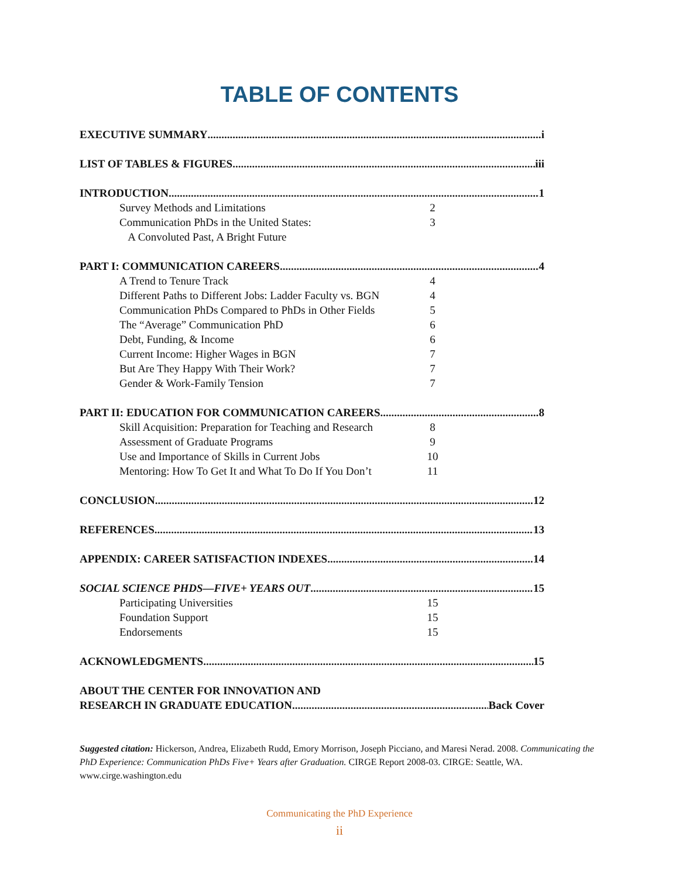TABLE OF CONTENTS
EXECUTIVE SUMMARY i
LIST OF TABLES & FIGURES iii
INTRODUCTION 1
Survey Methods and Limitations 2
Communication PhDs in the United States:
A Convoluted Past, A Bright Future 3
PART I: COMMUNICATION CAREERS 4
A Trend to Tenure Track 4
Different Paths to Different Jobs: Ladder Faculty vs. BGN 4
Communication PhDs Compared to PhDs in Other Fields 5
The “Average” Communication PhD 6
Debt, Funding, & Income 6
Current Income: Higher Wages in BGN 7
But Are They Happy With Their Work? 7
Gender & Work-Family Tension 7
PART II: EDUCATION FOR COMMUNICATION CAREERS 8
Skill Acquisition: Preparation for Teaching and Research 8
Assessment of Graduate Programs 9
Use and Importance of Skills in Current Jobs 10
Mentoring: How To Get It and What To Do If You Don’t 11
CONCLUSION 12
REFERENCES 13
APPENDIX: CAREER SATISFACTION INDEXES 14
SOCIAL SCIENCE PHDS—FIVE+ YEARS OUT 15
Participating Universities 15
Foundation Support 15
Endorsements 15
ACKNOWLEDGMENTS 15
ABOUT THE CENTER FOR INNOVATION AND
RESEARCH IN GRADUATE EDUCATION Back Cover
Suggested citation: Hickerson, Andrea, Elizabeth Rudd, Emory Morrison, Joseph Picciano, and Maresi Nerad. 2008. Communicating the PhD Experience: Communication PhDs Five+ Years after Graduation. CIRGE Report 2008-03. CIRGE: Seattle, WA. www.cirge.washington.edu
Communicating the PhD Experience
ii